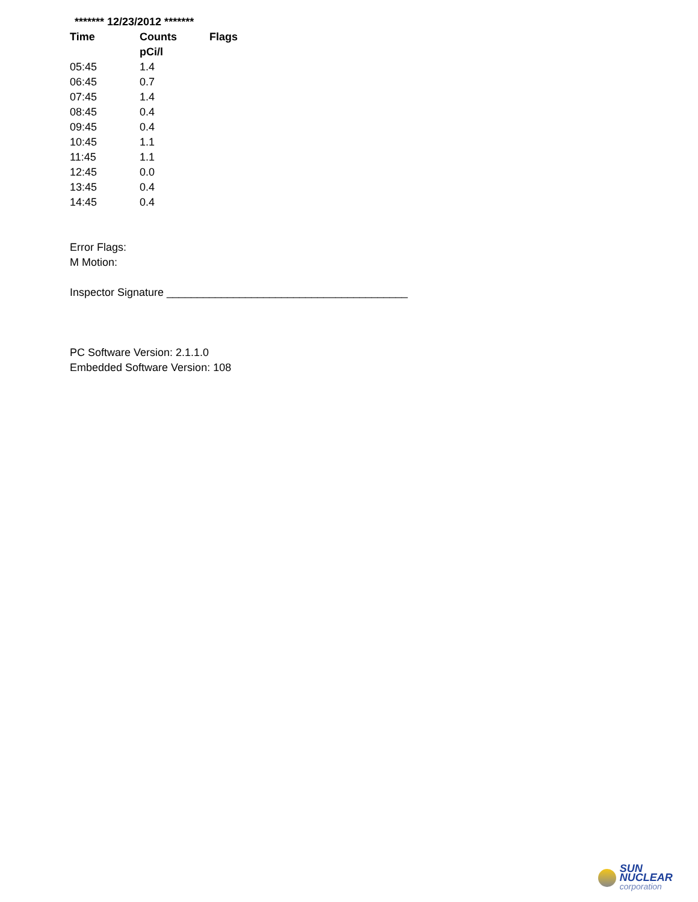******* 12/23/2012 *******
| Time | Counts | Flags |
| --- | --- | --- |
| | pCi/l | |
| 05:45 | 1.4 | |
| 06:45 | 0.7 | |
| 07:45 | 1.4 | |
| 08:45 | 0.4 | |
| 09:45 | 0.4 | |
| 10:45 | 1.1 | |
| 11:45 | 1.1 | |
| 12:45 | 0.0 | |
| 13:45 | 0.4 | |
| 14:45 | 0.4 | |
Error Flags:
M Motion:
Inspector Signature ________________________________________
PC Software Version: 2.1.1.0
Embedded Software Version: 108
SUN NUCLEAR
corporation